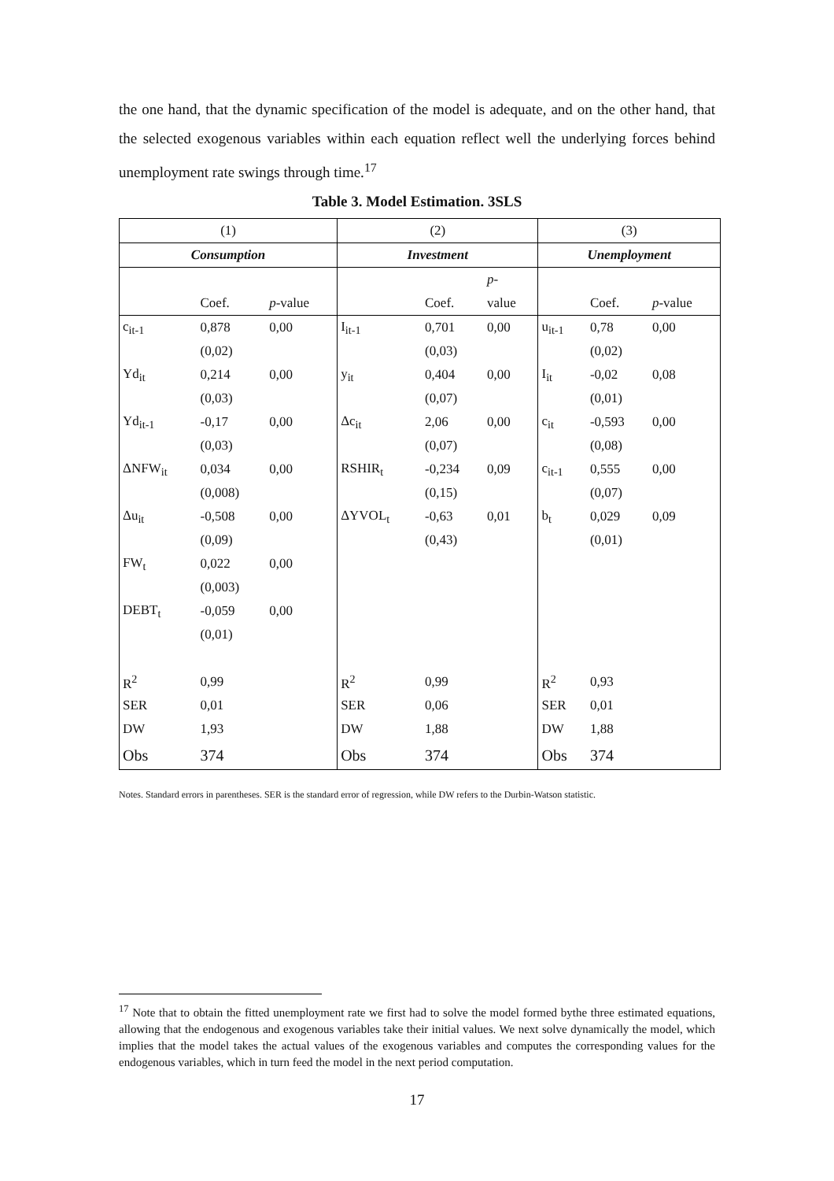the one hand, that the dynamic specification of the model is adequate, and on the other hand, that the selected exogenous variables within each equation reflect well the underlying forces behind unemployment rate swings through time.<sup>17</sup>
Table 3. Model Estimation. 3SLS
| (1) | | | (2) | | | (3) | | |
| Consumption | | | Investment | | | Unemployment | | |
| | | | | | p - | | | |
| | Coef. | p -value | | Coef. | value | | Coef. | p -value |
| c<sub>it-1</sub> | 0,878 | 0,00 | I<sub>it-1</sub> | 0,701 | 0,00 | u<sub>it-1</sub> | 0,78 | 0,00 |
| | (0,02) | | | (0,03) | | | (0,02) | |
| Yd<sub>it</sub> | 0,214 | 0,00 | y<sub>it</sub> | 0,404 | 0,00 | I<sub>it</sub> | -0,02 | 0,08 |
| | (0,03) | | | (0,07) | | | (0,01) | |
| Yd<sub>it-1</sub> | -0,17 | 0,00 | Δc<sub>it</sub> | 2,06 | 0,00 | c<sub>it</sub> | -0,593 | 0,00 |
| | (0,03) | | | (0,07) | | | (0,08) | |
| ΔNFW<sub>it</sub> | 0,034 | 0,00 | RSHIR<sub>t</sub> | -0,234 | 0,09 | c<sub>it-1</sub> | 0,555 | 0,00 |
| | (0,008) | | | (0,15) | | | (0,07) | |
| Δu<sub>it</sub> | -0,508 | 0,00 | ΔYVOL<sub>t</sub> | -0,63 | 0,01 | b<sub>t</sub> | 0,029 | 0,09 |
| | (0,09) | | | (0,43) | | | (0,01) | |
| FW<sub>t</sub> | 0,022 | 0,00 | | | | | | |
| | (0,003) | | | | | | | |
| DEBT<sub>t</sub> | -0,059 | 0,00 | | | | | | |
| | (0,01) | | | | | | | |
| R<sup>2</sup> | 0,99 | | R<sup>2</sup> | 0,99 | | R<sup>2</sup> | 0,93 | |
| SER | 0,01 | | SER | 0,06 | | SER | 0,01 | |
| DW | 1,93 | | DW | 1,88 | | DW | 1,88 | |
| Obs | 374 | | Obs | 374 | | Obs | 374 | |
Notes. Standard errors in parentheses. SER is the standard error of regression, while DW refers to the Durbin-Watson statistic.
<sup>17</sup> Note that to obtain the fitted unemployment rate we first had to solve the model formed bythe three estimated equations, allowing that the endogenous and exogenous variables take their initial values. We next solve dynamically the model, which implies that the model takes the actual values of the exogenous variables and computes the corresponding values for the endogenous variables, which in turn feed the model in the next period computation.
17